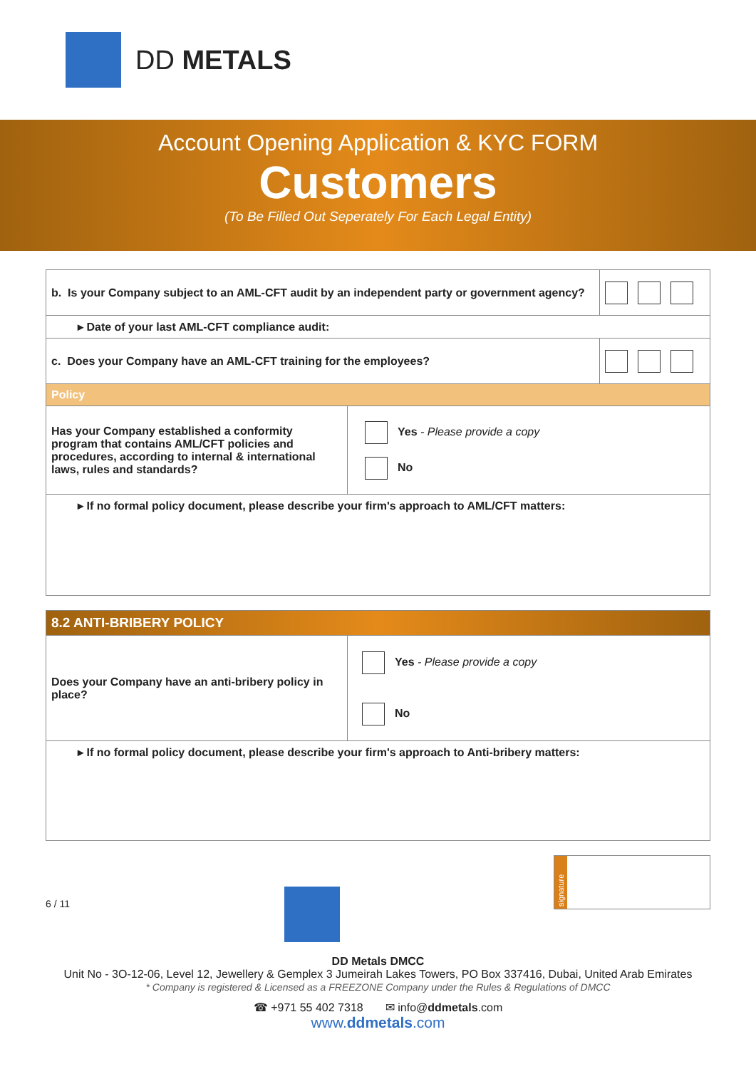DD METALS
Account Opening Application & KYC FORM
Customers
(To Be Filled Out Seperately For Each Legal Entity)
| b. Is your Company subject to an AML-CFT audit by an independent party or government agency? | | |
| ▸ Date of your last AML-CFT compliance audit: | | |
| c. Does your Company have an AML-CFT training for the employees? | | |
| Policy | | |
| Has your Company established a conformity program that contains AML/CFT policies and procedures, according to internal & international laws, rules and standards? | Yes - Please provide a copy No | |
| ▸ If no formal policy document, please describe your firm's approach to AML/CFT matters: | | |
| 8.2 ANTI-BRIBERY POLICY | |
| Does your Company have an anti-bribery policy in place? | Yes - Please provide a copy No |
| ▸ If no formal policy document, please describe your firm's approach to Anti-bribery matters: | |
6 / 11
signature
DD Metals DMCC
Unit No - 3O-12-06, Level 12, Jewellery & Gemplex 3 Jumeirah Lakes Towers, PO Box 337416, Dubai, United Arab Emirates
* Company is registered & Licensed as a FREEZONE Company under the Rules & Regulations of DMCC
☎ +971 55 402 7318 ✉ info@ddmetals.com
www.ddmetals.com